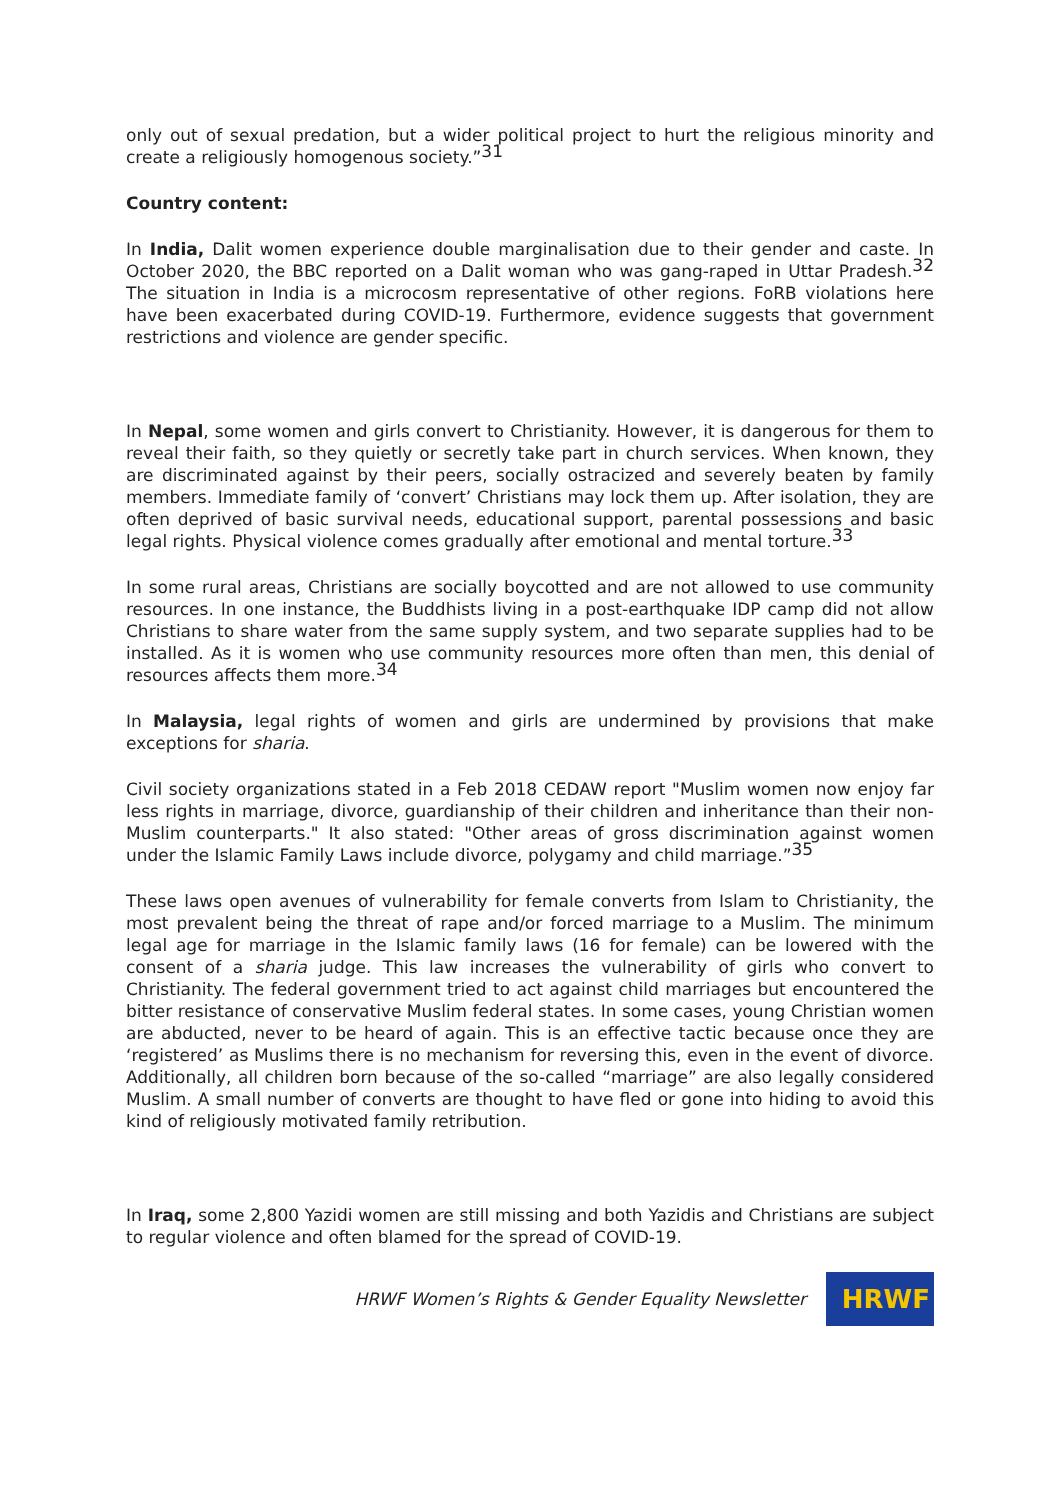only out of sexual predation, but a wider political project to hurt the religious minority and create a religiously homogenous society.”<sup>31</sup>
Country content:
In India, Dalit women experience double marginalisation due to their gender and caste. In October 2020, the BBC reported on a Dalit woman who was gang-raped in Uttar Pradesh.<sup>32</sup> The situation in India is a microcosm representative of other regions. FoRB violations here have been exacerbated during COVID-19. Furthermore, evidence suggests that government restrictions and violence are gender specific.
In Nepal, some women and girls convert to Christianity. However, it is dangerous for them to reveal their faith, so they quietly or secretly take part in church services. When known, they are discriminated against by their peers, socially ostracized and severely beaten by family members. Immediate family of ‘convert’ Christians may lock them up. After isolation, they are often deprived of basic survival needs, educational support, parental possessions and basic legal rights. Physical violence comes gradually after emotional and mental torture.<sup>33</sup>
In some rural areas, Christians are socially boycotted and are not allowed to use community resources. In one instance, the Buddhists living in a post-earthquake IDP camp did not allow Christians to share water from the same supply system, and two separate supplies had to be installed. As it is women who use community resources more often than men, this denial of resources affects them more.<sup>34</sup>
In Malaysia, legal rights of women and girls are undermined by provisions that make exceptions for sharia.
Civil society organizations stated in a Feb 2018 CEDAW report "Muslim women now enjoy far less rights in marriage, divorce, guardianship of their children and inheritance than their non-Muslim counterparts." It also stated: "Other areas of gross discrimination against women under the Islamic Family Laws include divorce, polygamy and child marriage.”<sup>35</sup>
These laws open avenues of vulnerability for female converts from Islam to Christianity, the most prevalent being the threat of rape and/or forced marriage to a Muslim. The minimum legal age for marriage in the Islamic family laws (16 for female) can be lowered with the consent of a sharia judge. This law increases the vulnerability of girls who convert to Christianity. The federal government tried to act against child marriages but encountered the bitter resistance of conservative Muslim federal states. In some cases, young Christian women are abducted, never to be heard of again. This is an effective tactic because once they are ‘registered’ as Muslims there is no mechanism for reversing this, even in the event of divorce. Additionally, all children born because of the so-called “marriage” are also legally considered Muslim. A small number of converts are thought to have fled or gone into hiding to avoid this kind of religiously motivated family retribution.
In Iraq, some 2,800 Yazidi women are still missing and both Yazidis and Christians are subject to regular violence and often blamed for the spread of COVID-19.
HRWF Women’s Rights & Gender Equality Newsletter
HRWF